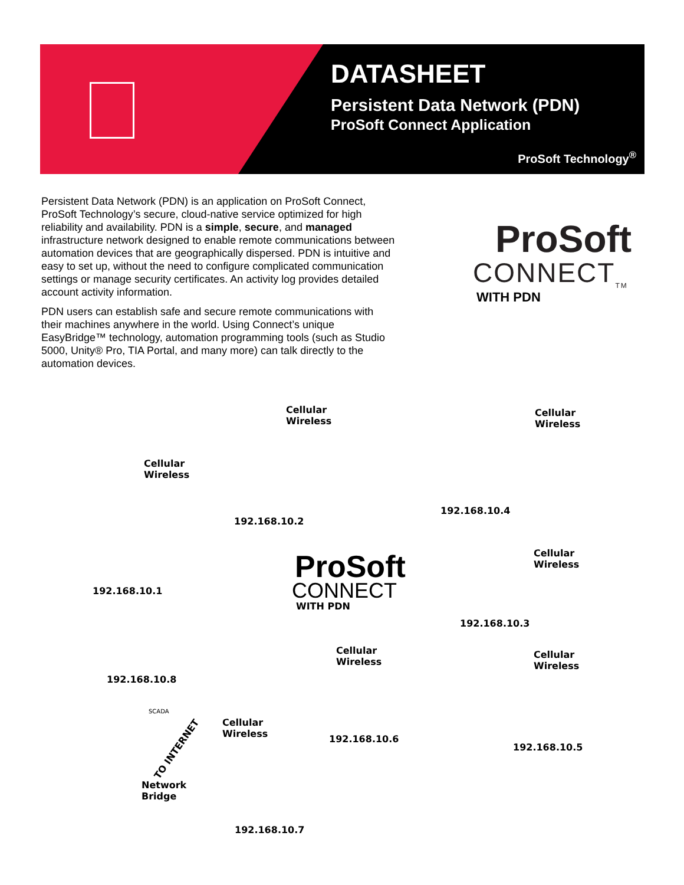DATASHEET
Persistent Data Network (PDN)
ProSoft Connect Application
ProSoft Technology<sup>®</sup>
Persistent Data Network (PDN) is an application on ProSoft Connect, ProSoft Technology’s secure, cloud-native service optimized for high reliability and availability. PDN is a simple, secure, and managed infrastructure network designed to enable remote communications between automation devices that are geographically dispersed. PDN is intuitive and easy to set up, without the need to configure complicated communication settings or manage security certificates. An activity log provides detailed account activity information.
PDN users can establish safe and secure remote communications with their machines anywhere in the world. Using Connect’s unique EasyBridge™ technology, automation programming tools (such as Studio 5000, Unity® Pro, TIA Portal, and many more) can talk directly to the automation devices.
ProSoft
CONNECT<sub>TM</sub>
WITH PDN
Cellular
Wireless
Cellular
Wireless
Cellular
Wireless
192.168.10.2
192.168.10.4
Cellular
Wireless
192.168.10.1
ProSoft
CONNECT
WITH PDN
192.168.10.3
192.168.10.8
Cellular
Wireless
Cellular
Wireless
SCADA
TO INTERNET
Cellular
Wireless
192.168.10.6
192.168.10.5
Network
Bridge
192.168.10.7